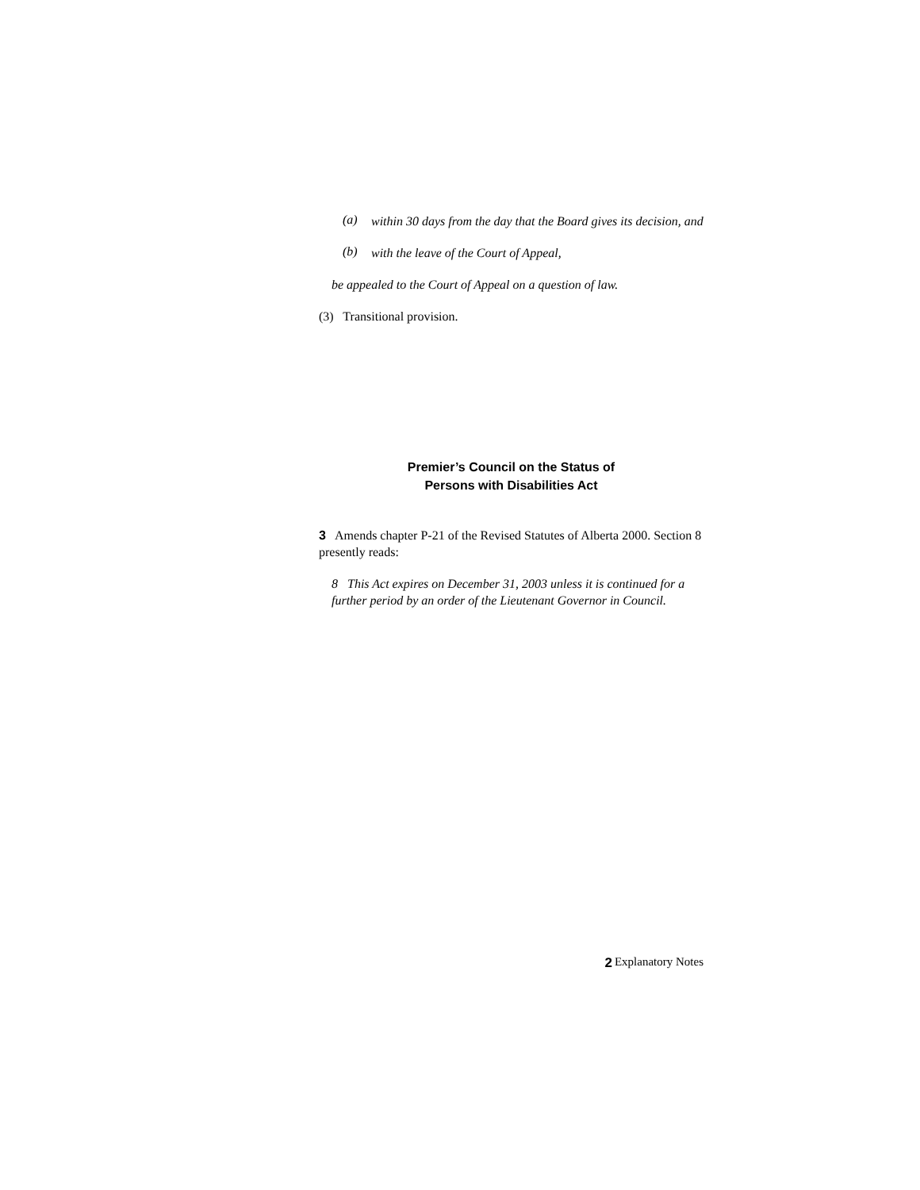(a)
within 30 days from the day that the Board gives its decision, and
(b)
with the leave of the Court of Appeal,
be appealed to the Court of Appeal on a question of law.
(3) Transitional provision.
Premier’s Council on the Status of
Persons with Disabilities Act
3 Amends chapter P-21 of the Revised Statutes of Alberta 2000. Section 8 presently reads:
8 This Act expires on December 31, 2003 unless it is continued for a further period by an order of the Lieutenant Governor in Council.
2 Explanatory Notes